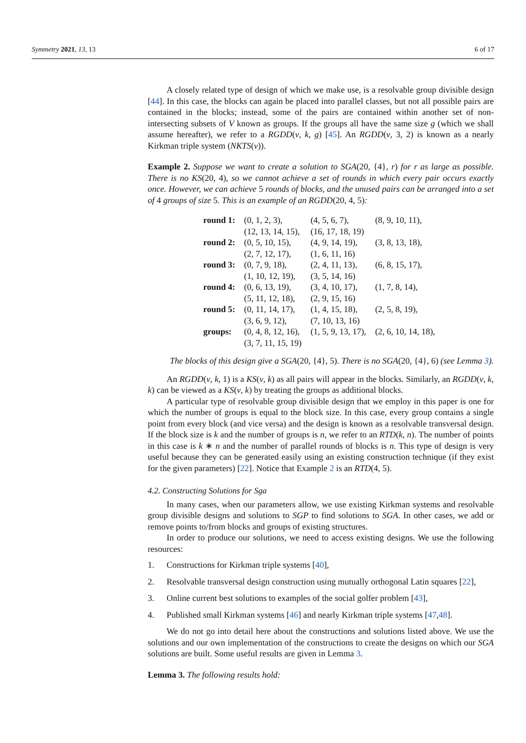Symmetry 2021, 13, 13 6 of 17
A closely related type of design of which we make use, is a resolvable group divisible design [44]. In this case, the blocks can again be placed into parallel classes, but not all possible pairs are contained in the blocks; instead, some of the pairs are contained within another set of non-intersecting subsets of V known as groups. If the groups all have the same size g (which we shall assume hereafter), we refer to a RGDD(v, k, g) [45]. An RGDD(v, 3, 2) is known as a nearly Kirkman triple system (NKTS(v)).
Example 2. Suppose we want to create a solution to SGA(20, {4}, r) for r as large as possible. There is no KS(20, 4), so we cannot achieve a set of rounds in which every pair occurs exactly once. However, we can achieve 5 rounds of blocks, and the unused pairs can be arranged into a set of 4 groups of size 5. This is an example of an RGDD(20, 4, 5):
| round 1: | (0, 1, 2, 3), | (4, 5, 6, 7), | (8, 9, 10, 11), |
| | (12, 13, 14, 15), | (16, 17, 18, 19) | |
| round 2: | (0, 5, 10, 15), | (4, 9, 14, 19), | (3, 8, 13, 18), |
| | (2, 7, 12, 17), | (1, 6, 11, 16) | |
| round 3: | (0, 7, 9, 18), | (2, 4, 11, 13), | (6, 8, 15, 17), |
| | (1, 10, 12, 19), | (3, 5, 14, 16) | |
| round 4: | (0, 6, 13, 19), | (3, 4, 10, 17), | (1, 7, 8, 14), |
| | (5, 11, 12, 18), | (2, 9, 15, 16) | |
| round 5: | (0, 11, 14, 17), | (1, 4, 15, 18), | (2, 5, 8, 19), |
| | (3, 6, 9, 12), | (7, 10, 13, 16) | |
| groups: | (0, 4, 8, 12, 16), | (1, 5, 9, 13, 17), | (2, 6, 10, 14, 18), |
| | (3, 7, 11, 15, 19) | | |
The blocks of this design give a SGA(20, {4}, 5). There is no SGA(20, {4}, 6) (see Lemma 3).
An RGDD(v, k, 1) is a KS(v, k) as all pairs will appear in the blocks. Similarly, an RGDD(v, k, k) can be viewed as a KS(v, k) by treating the groups as additional blocks.
A particular type of resolvable group divisible design that we employ in this paper is one for which the number of groups is equal to the block size. In this case, every group contains a single point from every block (and vice versa) and the design is known as a resolvable transversal design. If the block size is k and the number of groups is n, we refer to an RTD(k, n). The number of points in this case is k ∗ n and the number of parallel rounds of blocks is n. This type of design is very useful because they can be generated easily using an existing construction technique (if they exist for the given parameters) [22]. Notice that Example 2 is an RTD(4, 5).
4.2. Constructing Solutions for Sga
In many cases, when our parameters allow, we use existing Kirkman systems and resolvable group divisible designs and solutions to SGP to find solutions to SGA. In other cases, we add or remove points to/from blocks and groups of existing structures.
In order to produce our solutions, we need to access existing designs. We use the following resources:
1. Constructions for Kirkman triple systems [40],
2. Resolvable transversal design construction using mutually orthogonal Latin squares [22],
3. Online current best solutions to examples of the social golfer problem [43],
4. Published small Kirkman systems [46] and nearly Kirkman triple systems [47, 48].
We do not go into detail here about the constructions and solutions listed above. We use the solutions and our own implementation of the constructions to create the designs on which our SGA solutions are built. Some useful results are given in Lemma 3.
Lemma 3. The following results hold: